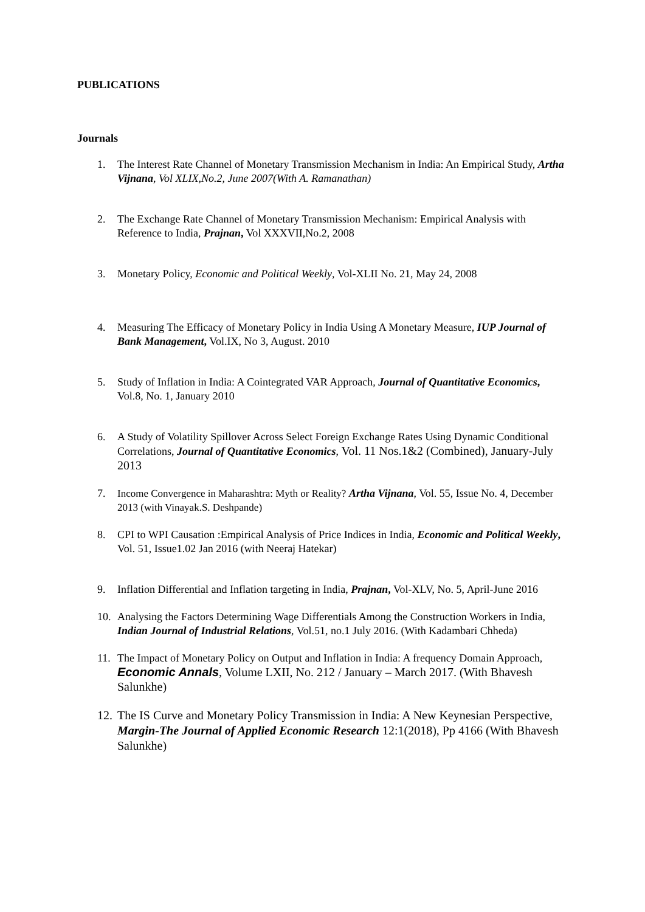PUBLICATIONS
Journals
1. The Interest Rate Channel of Monetary Transmission Mechanism in India: An Empirical Study, Artha Vijnana, Vol XLIX,No.2, June 2007(With A. Ramanathan)
2. The Exchange Rate Channel of Monetary Transmission Mechanism: Empirical Analysis with Reference to India, Prajnan, Vol XXXVII,No.2, 2008
3. Monetary Policy, Economic and Political Weekly, Vol-XLII No. 21, May 24, 2008
4. Measuring The Efficacy of Monetary Policy in India Using A Monetary Measure, IUP Journal of Bank Management, Vol.IX, No 3, August. 2010
5. Study of Inflation in India: A Cointegrated VAR Approach, Journal of Quantitative Economics, Vol.8, No. 1, January 2010
6. A Study of Volatility Spillover Across Select Foreign Exchange Rates Using Dynamic Conditional Correlations, Journal of Quantitative Economics, Vol. 11 Nos.1&2 (Combined), January-July 2013
7. Income Convergence in Maharashtra: Myth or Reality? Artha Vijnana, Vol. 55, Issue No. 4, December 2013 (with Vinayak.S. Deshpande)
8. CPI to WPI Causation :Empirical Analysis of Price Indices in India, Economic and Political Weekly, Vol. 51, Issue1.02 Jan 2016 (with Neeraj Hatekar)
9. Inflation Differential and Inflation targeting in India, Prajnan, Vol-XLV, No. 5, April-June 2016
10. Analysing the Factors Determining Wage Differentials Among the Construction Workers in India, Indian Journal of Industrial Relations, Vol.51, no.1 July 2016. (With Kadambari Chheda)
11. The Impact of Monetary Policy on Output and Inflation in India: A frequency Domain Approach, Economic Annals, Volume LXII, No. 212 / January – March 2017. (With Bhavesh Salunkhe)
12. The IS Curve and Monetary Policy Transmission in India: A New Keynesian Perspective, Margin-The Journal of Applied Economic Research 12:1(2018), Pp 4166 (With Bhavesh Salunkhe)